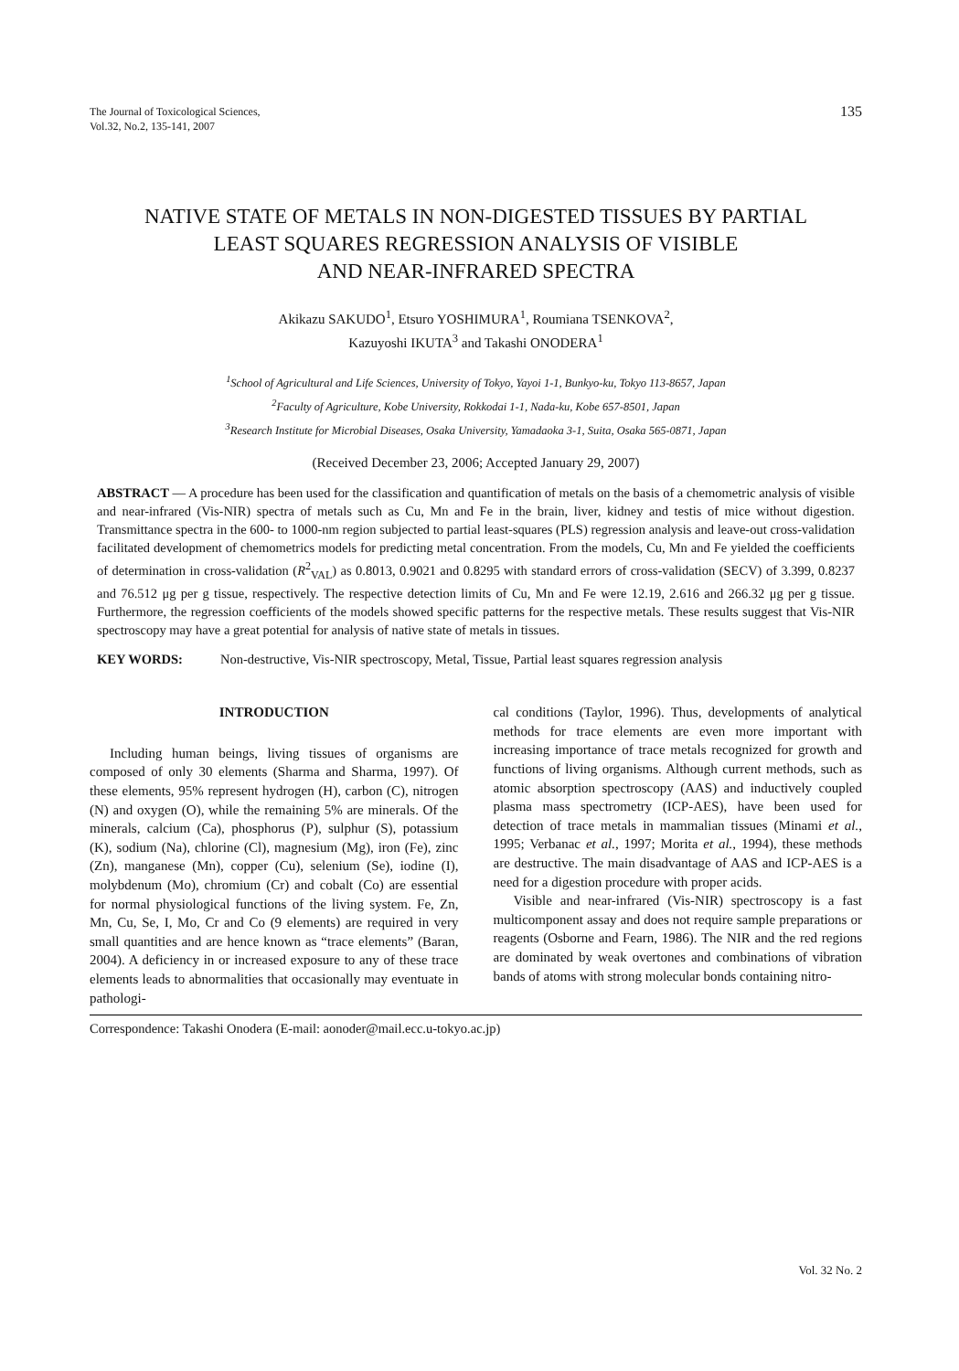The Journal of Toxicological Sciences,
Vol.32, No.2, 135-141, 2007
135
NATIVE STATE OF METALS IN NON-DIGESTED TISSUES BY PARTIAL
LEAST SQUARES REGRESSION ANALYSIS OF VISIBLE
AND NEAR-INFRARED SPECTRA
Akikazu SAKUDO<sup>1</sup>, Etsuro YOSHIMURA<sup>1</sup>, Roumiana TSENKOVA<sup>2</sup>,
Kazuyoshi IKUTA<sup>3</sup> and Takashi ONODERA<sup>1</sup>
<sup>1</sup> School of Agricultural and Life Sciences, University of Tokyo, Yayoi 1-1, Bunkyo-ku, Tokyo 113-8657, Japan
<sup>2</sup> Faculty of Agriculture, Kobe University, Rokkodai 1-1, Nada-ku, Kobe 657-8501, Japan
<sup>3</sup> Research Institute for Microbial Diseases, Osaka University, Yamadaoka 3-1, Suita, Osaka 565-0871, Japan
(Received December 23, 2006; Accepted January 29, 2007)
ABSTRACT — A procedure has been used for the classification and quantification of metals on the basis of a chemometric analysis of visible and near-infrared (Vis-NIR) spectra of metals such as Cu, Mn and Fe in the brain, liver, kidney and testis of mice without digestion. Transmittance spectra in the 600- to 1000-nm region subjected to partial least-squares (PLS) regression analysis and leave-out cross-validation facilitated development of chemometrics models for predicting metal concentration. From the models, Cu, Mn and Fe yielded the coefficients of determination in cross-validation (R<sup>2</sup><sub>VAL</sub>) as 0.8013, 0.9021 and 0.8295 with standard errors of cross-validation (SECV) of 3.399, 0.8237 and 76.512 μg per g tissue, respectively. The respective detection limits of Cu, Mn and Fe were 12.19, 2.616 and 266.32 μg per g tissue. Furthermore, the regression coefficients of the models showed specific patterns for the respective metals. These results suggest that Vis-NIR spectroscopy may have a great potential for analysis of native state of metals in tissues.
KEY WORDS: Non-destructive, Vis-NIR spectroscopy, Metal, Tissue, Partial least squares regression analysis
INTRODUCTION
Including human beings, living tissues of organisms are composed of only 30 elements (Sharma and Sharma, 1997). Of these elements, 95% represent hydrogen (H), carbon (C), nitrogen (N) and oxygen (O), while the remaining 5% are minerals. Of the minerals, calcium (Ca), phosphorus (P), sulphur (S), potassium (K), sodium (Na), chlorine (Cl), magnesium (Mg), iron (Fe), zinc (Zn), manganese (Mn), copper (Cu), selenium (Se), iodine (I), molybdenum (Mo), chromium (Cr) and cobalt (Co) are essential for normal physiological functions of the living system. Fe, Zn, Mn, Cu, Se, I, Mo, Cr and Co (9 elements) are required in very small quantities and are hence known as “trace elements” (Baran, 2004). A deficiency in or increased exposure to any of these trace elements leads to abnormalities that occasionally may eventuate in pathologi-
cal conditions (Taylor, 1996). Thus, developments of analytical methods for trace elements are even more important with increasing importance of trace metals recognized for growth and functions of living organisms. Although current methods, such as atomic absorption spectroscopy (AAS) and inductively coupled plasma mass spectrometry (ICP-AES), have been used for detection of trace metals in mammalian tissues (Minami et al., 1995; Verbanac et al., 1997; Morita et al., 1994), these methods are destructive. The main disadvantage of AAS and ICP-AES is a need for a digestion procedure with proper acids.
Visible and near-infrared (Vis-NIR) spectroscopy is a fast multicomponent assay and does not require sample preparations or reagents (Osborne and Fearn, 1986). The NIR and the red regions are dominated by weak overtones and combinations of vibration bands of atoms with strong molecular bonds containing nitro-
Correspondence: Takashi Onodera (E-mail: aonoder@mail.ecc.u-tokyo.ac.jp)
Vol. 32 No. 2